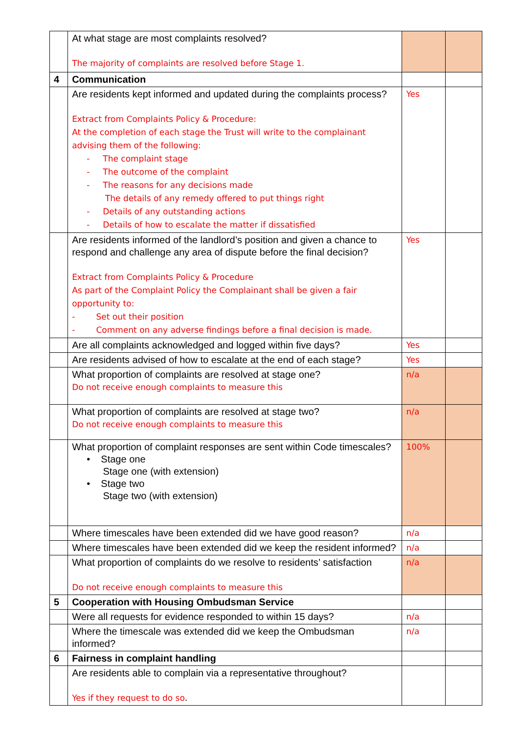| | At what stage are most complaints resolved? The majority of complaints are resolved before Stage 1. | | |
| 4 | Communication | | |
| | Are residents kept informed and updated during the complaints process? Extract from Complaints Policy & Procedure: At the completion of each stage the Trust will write to the complainant advising them of the following: - The complaint stage - The outcome of the complaint - The reasons for any decisions made The details of any remedy offered to put things right - Details of any outstanding actions - Details of how to escalate the matter if dissatisfied | Yes | |
| | Are residents informed of the landlord’s position and given a chance to respond and challenge any area of dispute before the final decision? Extract from Complaints Policy & Procedure As part of the Complaint Policy the Complainant shall be given a fair opportunity to: - Set out their position - Comment on any adverse findings before a final decision is made. | Yes | |
| | Are all complaints acknowledged and logged within five days? | Yes | |
| | Are residents advised of how to escalate at the end of each stage? | Yes | |
| | What proportion of complaints are resolved at stage one? Do not receive enough complaints to measure this | n/a | |
| | What proportion of complaints are resolved at stage two? Do not receive enough complaints to measure this | n/a | |
| | What proportion of complaint responses are sent within Code timescales? • Stage one Stage one (with extension) • Stage two Stage two (with extension) | 100% | |
| | Where timescales have been extended did we have good reason? | n/a | |
| | Where timescales have been extended did we keep the resident informed? | n/a | |
| | What proportion of complaints do we resolve to residents’ satisfaction Do not receive enough complaints to measure this | n/a | |
| 5 | Cooperation with Housing Ombudsman Service | | |
| | Were all requests for evidence responded to within 15 days? | n/a | |
| | Where the timescale was extended did we keep the Ombudsman informed? | n/a | |
| 6 | Fairness in complaint handling | | |
| | Are residents able to complain via a representative throughout? Yes if they request to do so . | | |